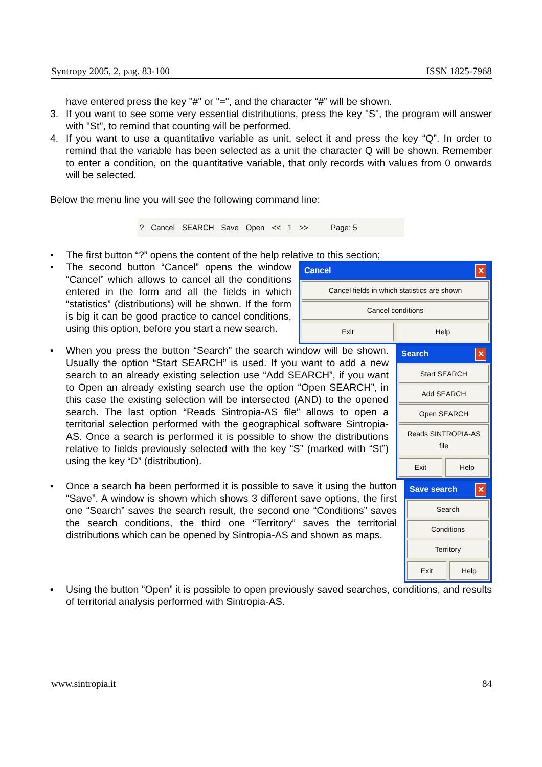Syntropy 2005, 2, pag. 83-100 ISSN 1825-7968
have entered press the key "#" or "=", and the character “#” will be shown.
3. If you want to see some very essential distributions, press the key "S", the program will answer with "St", to remind that counting will be performed.
4. If you want to use a quantitative variable as unit, select it and press the key “Q”. In order to remind that the variable has been selected as a unit the character Q will be shown. Remember to enter a condition, on the quantitative variable, that only records with values from 0 onwards will be selected.
Below the menu line you will see the following command line:
? Cancel SEARCH Save Open << 1 >> Page: 5
• The first button “?” opens the content of the help relative to this section;
•
Cancel ✕
Cancel fields in which statistics are shown
Cancel conditions
Exit Help
The second button “Cancel” opens the window “Cancel” which allows to cancel all the conditions entered in the form and all the fields in which “statistics” (distributions) will be shown. If the form is big it can be good practice to cancel conditions, using this option, before you start a new search.
•
Search ✕
Start SEARCH
Add SEARCH
Open SEARCH
Reads SINTROPIA-AS file
Exit Help
When you press the button “Search” the search window will be shown. Usually the option “Start SEARCH” is used. If you want to add a new search to an already existing selection use “Add SEARCH”, if you want to Open an already existing search use the option “Open SEARCH”, in this case the existing selection will be intersected (AND) to the opened search. The last option “Reads Sintropia-AS file” allows to open a territorial selection performed with the geographical software Sintropia-AS. Once a search is performed it is possible to show the distributions relative to fields previously selected with the key “S” (marked with “St”) using the key “D” (distribution).
•
Save search ✕
Search
Conditions
Territory
Exit Help
Once a search ha been performed it is possible to save it using the button “Save”. A window is shown which shows 3 different save options, the first one “Search” saves the search result, the second one “Conditions” saves the search conditions, the third one “Territory” saves the territorial distributions which can be opened by Sintropia-AS and shown as maps.
• Using the button “Open” it is possible to open previously saved searches, conditions, and results of territorial analysis performed with Sintropia-AS.
www.sintropia.it 84